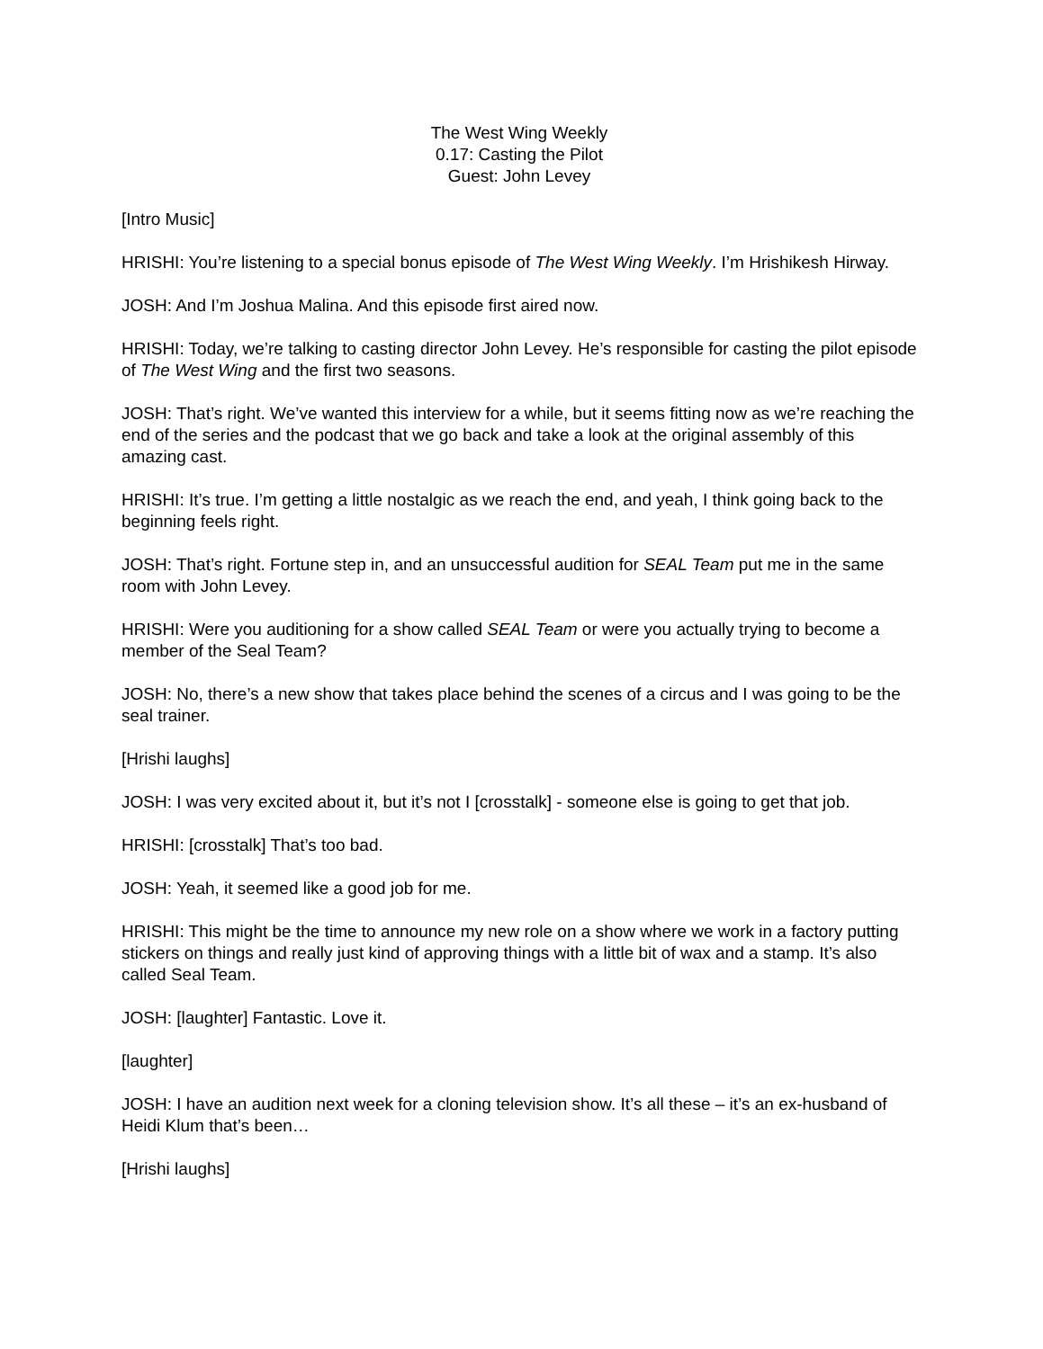The West Wing Weekly
0.17: Casting the Pilot
Guest: John Levey
[Intro Music]
HRISHI: You’re listening to a special bonus episode of The West Wing Weekly. I’m Hrishikesh Hirway.
JOSH: And I’m Joshua Malina. And this episode first aired now.
HRISHI: Today, we’re talking to casting director John Levey. He’s responsible for casting the pilot episode of The West Wing and the first two seasons.
JOSH: That’s right. We’ve wanted this interview for a while, but it seems fitting now as we’re reaching the end of the series and the podcast that we go back and take a look at the original assembly of this amazing cast.
HRISHI: It’s true. I’m getting a little nostalgic as we reach the end, and yeah, I think going back to the beginning feels right.
JOSH: That’s right. Fortune step in, and an unsuccessful audition for SEAL Team put me in the same room with John Levey.
HRISHI: Were you auditioning for a show called SEAL Team or were you actually trying to become a member of the Seal Team?
JOSH: No, there’s a new show that takes place behind the scenes of a circus and I was going to be the seal trainer.
[Hrishi laughs]
JOSH: I was very excited about it, but it’s not I [crosstalk] - someone else is going to get that job.
HRISHI: [crosstalk] That’s too bad.
JOSH: Yeah, it seemed like a good job for me.
HRISHI: This might be the time to announce my new role on a show where we work in a factory putting stickers on things and really just kind of approving things with a little bit of wax and a stamp. It’s also called Seal Team.
JOSH: [laughter] Fantastic. Love it.
[laughter]
JOSH: I have an audition next week for a cloning television show. It’s all these – it’s an ex-husband of Heidi Klum that’s been…
[Hrishi laughs]